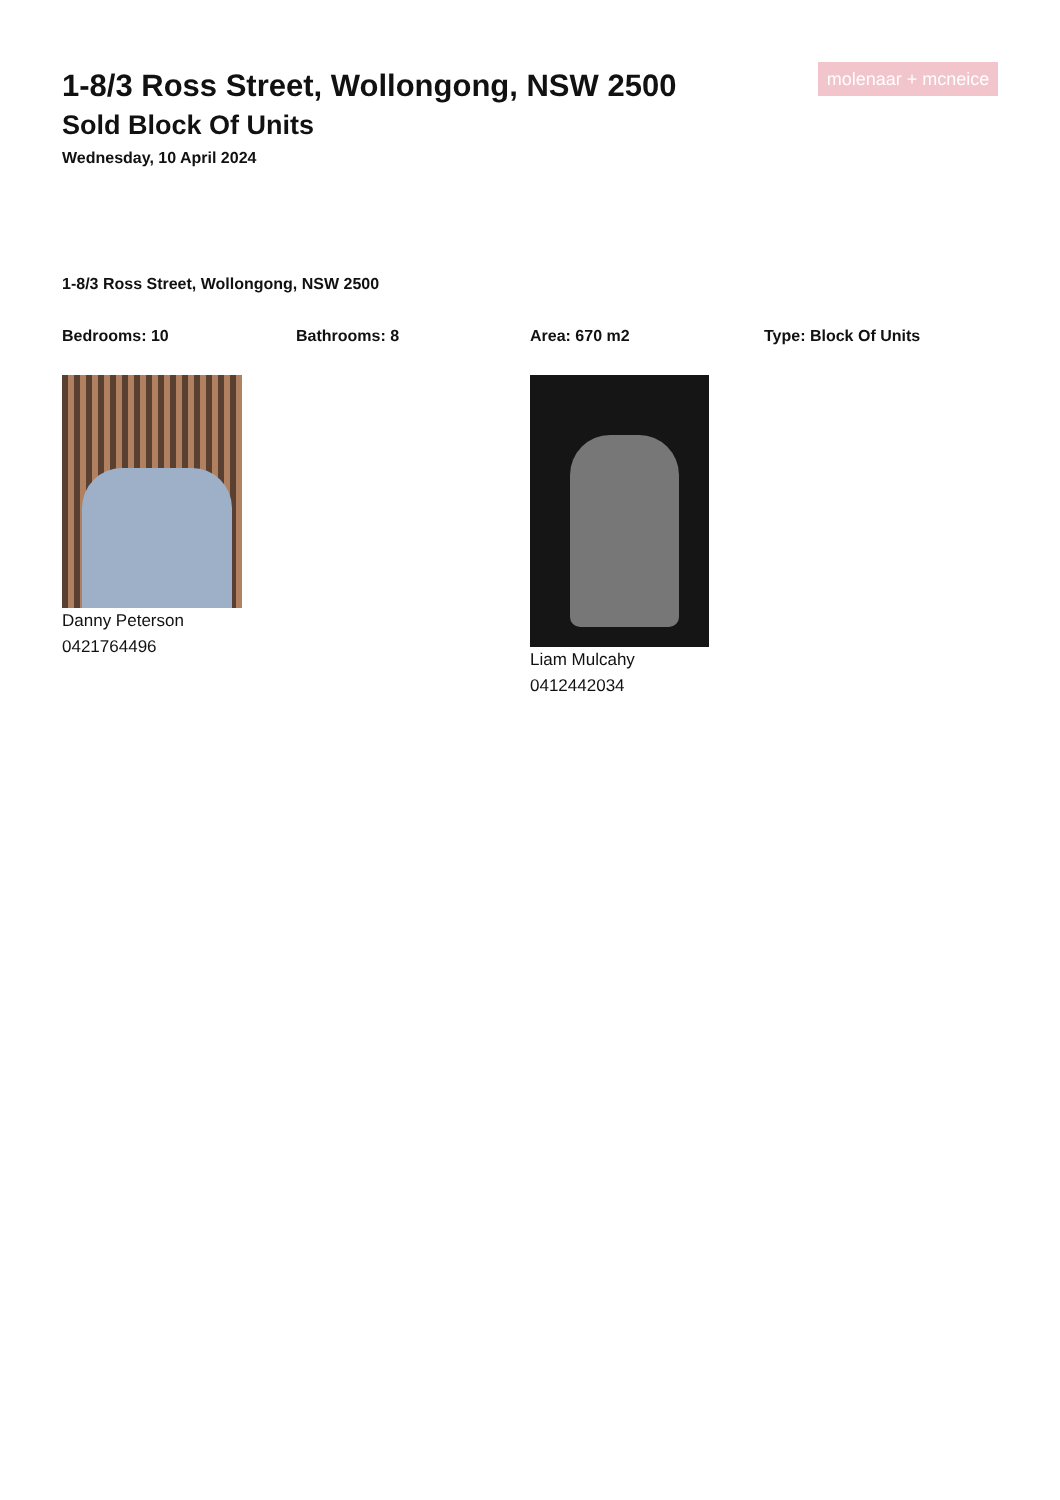1-8/3 Ross Street, Wollongong, NSW 2500
Sold Block Of Units
Wednesday, 10 April 2024
molenaar + mcneice
1-8/3 Ross Street, Wollongong, NSW 2500
Bedrooms: 10 Bathrooms: 8 Area: 670 m2 Type: Block Of Units
Danny Peterson
0421764496
Liam Mulcahy
0412442034